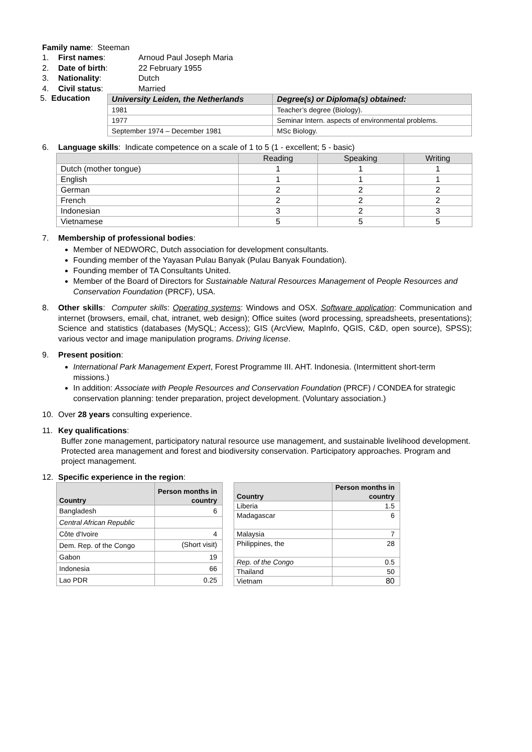Family name: Steeman
1. First names: Arnoud Paul Joseph Maria
2. Date of birth: 22 February 1955
3. Nationality: Dutch
4. Civil status: Married
5. Education
| University Leiden, the Netherlands | Degree(s) or Diploma(s) obtained: |
| --- | --- |
| 1981 | Teacher’s degree (Biology). |
| 1977 | Seminar Intern. aspects of environmental problems. |
| September 1974 – December 1981 | MSc Biology. |
6. Language skills: Indicate competence on a scale of 1 to 5 (1 - excellent; 5 - basic)
| | Reading | Speaking | Writing |
| --- | --- | --- | --- |
| Dutch (mother tongue) | 1 | 1 | 1 |
| English | 1 | 1 | 1 |
| German | 2 | 2 | 2 |
| French | 2 | 2 | 2 |
| Indonesian | 3 | 2 | 3 |
| Vietnamese | 5 | 5 | 5 |
7. Membership of professional bodies:
Member of NEDWORC, Dutch association for development consultants.
Founding member of the Yayasan Pulau Banyak (Pulau Banyak Foundation).
Founding member of TA Consultants United.
Member of the Board of Directors for Sustainable Natural Resources Management of People Resources and Conservation Foundation (PRCF), USA.
8. Other skills: Computer skills: Operating systems: Windows and OSX. Software application: Communication and internet (browsers, email, chat, intranet, web design); Office suites (word processing, spreadsheets, presentations); Science and statistics (databases (MySQL; Access); GIS (ArcView, MapInfo, QGIS, C&D, open source), SPSS); various vector and image manipulation programs. Driving license.
9. Present position:
International Park Management Expert, Forest Programme III. AHT. Indonesia. (Intermittent short-term missions.)
In addition: Associate with People Resources and Conservation Foundation (PRCF) / CONDEA for strategic conservation planning: tender preparation, project development. (Voluntary association.)
10. Over 28 years consulting experience.
11. Key qualifications:
Buffer zone management, participatory natural resource use management, and sustainable livelihood development. Protected area management and forest and biodiversity conservation. Participatory approaches. Program and project management.
12. Specific experience in the region:
| Country | Person months in country |
| --- | --- |
| Bangladesh | 6 |
| Central African Republic | |
| Côte d'Ivoire | 4 |
| Dem. Rep. of the Congo | (Short visit) |
| Gabon | 19 |
| Indonesia | 66 |
| Lao PDR | 0.25 |
| Country | Person months in country |
| --- | --- |
| Liberia | 1.5 |
| Madagascar | 6 |
| Malaysia | 7 |
| Philippines, the | 28 |
| Rep. of the Congo | 0.5 |
| Thailand | 50 |
| Vietnam | 80 |